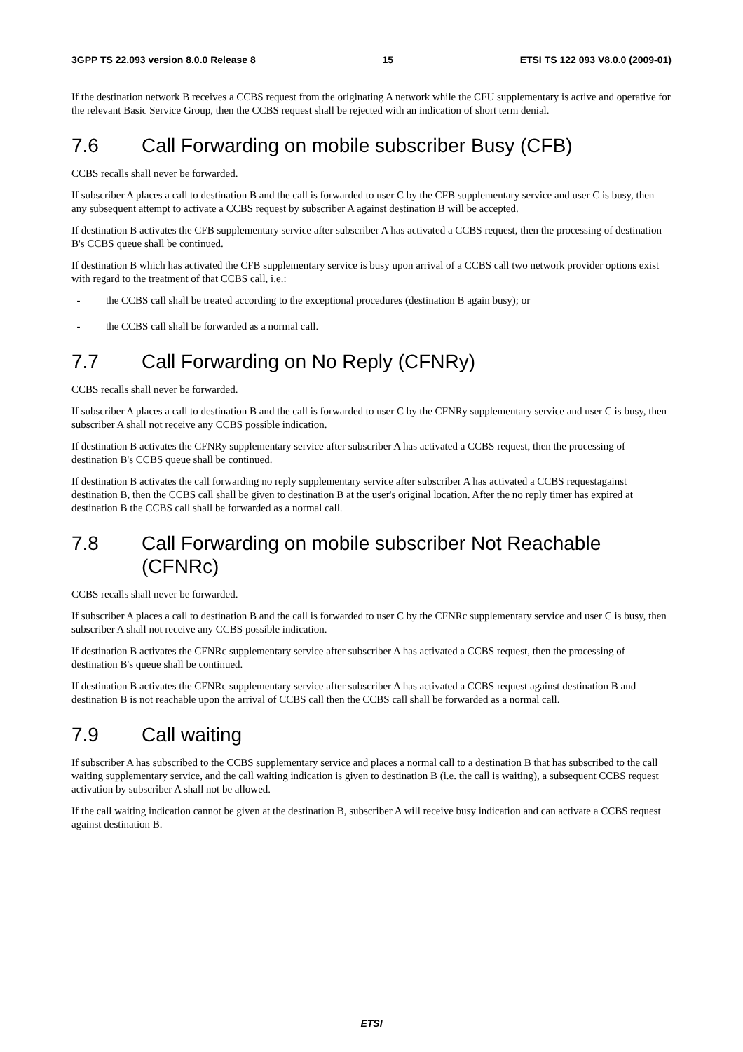3GPP TS 22.093 version 8.0.0 Release 8 15 ETSI TS 122 093 V8.0.0 (2009-01)
If the destination network B receives a CCBS request from the originating A network while the CFU supplementary is active and operative for the relevant Basic Service Group, then the CCBS request shall be rejected with an indication of short term denial.
7.6 Call Forwarding on mobile subscriber Busy (CFB)
CCBS recalls shall never be forwarded.
If subscriber A places a call to destination B and the call is forwarded to user C by the CFB supplementary service and user C is busy, then any subsequent attempt to activate a CCBS request by subscriber A against destination B will be accepted.
If destination B activates the CFB supplementary service after subscriber A has activated a CCBS request, then the processing of destination B's CCBS queue shall be continued.
If destination B which has activated the CFB supplementary service is busy upon arrival of a CCBS call two network provider options exist with regard to the treatment of that CCBS call, i.e.:
- the CCBS call shall be treated according to the exceptional procedures (destination B again busy); or
- the CCBS call shall be forwarded as a normal call.
7.7 Call Forwarding on No Reply (CFNRy)
CCBS recalls shall never be forwarded.
If subscriber A places a call to destination B and the call is forwarded to user C by the CFNRy supplementary service and user C is busy, then subscriber A shall not receive any CCBS possible indication.
If destination B activates the CFNRy supplementary service after subscriber A has activated a CCBS request, then the processing of destination B's CCBS queue shall be continued.
If destination B activates the call forwarding no reply supplementary service after subscriber A has activated a CCBS requestagainst destination B, then the CCBS call shall be given to destination B at the user's original location. After the no reply timer has expired at destination B the CCBS call shall be forwarded as a normal call.
7.8 Call Forwarding on mobile subscriber Not Reachable (CFNRc)
CCBS recalls shall never be forwarded.
If subscriber A places a call to destination B and the call is forwarded to user C by the CFNRc supplementary service and user C is busy, then subscriber A shall not receive any CCBS possible indication.
If destination B activates the CFNRc supplementary service after subscriber A has activated a CCBS request, then the processing of destination B's queue shall be continued.
If destination B activates the CFNRc supplementary service after subscriber A has activated a CCBS request against destination B and destination B is not reachable upon the arrival of CCBS call then the CCBS call shall be forwarded as a normal call.
7.9 Call waiting
If subscriber A has subscribed to the CCBS supplementary service and places a normal call to a destination B that has subscribed to the call waiting supplementary service, and the call waiting indication is given to destination B (i.e. the call is waiting), a subsequent CCBS request activation by subscriber A shall not be allowed.
If the call waiting indication cannot be given at the destination B, subscriber A will receive busy indication and can activate a CCBS request against destination B.
ETSI